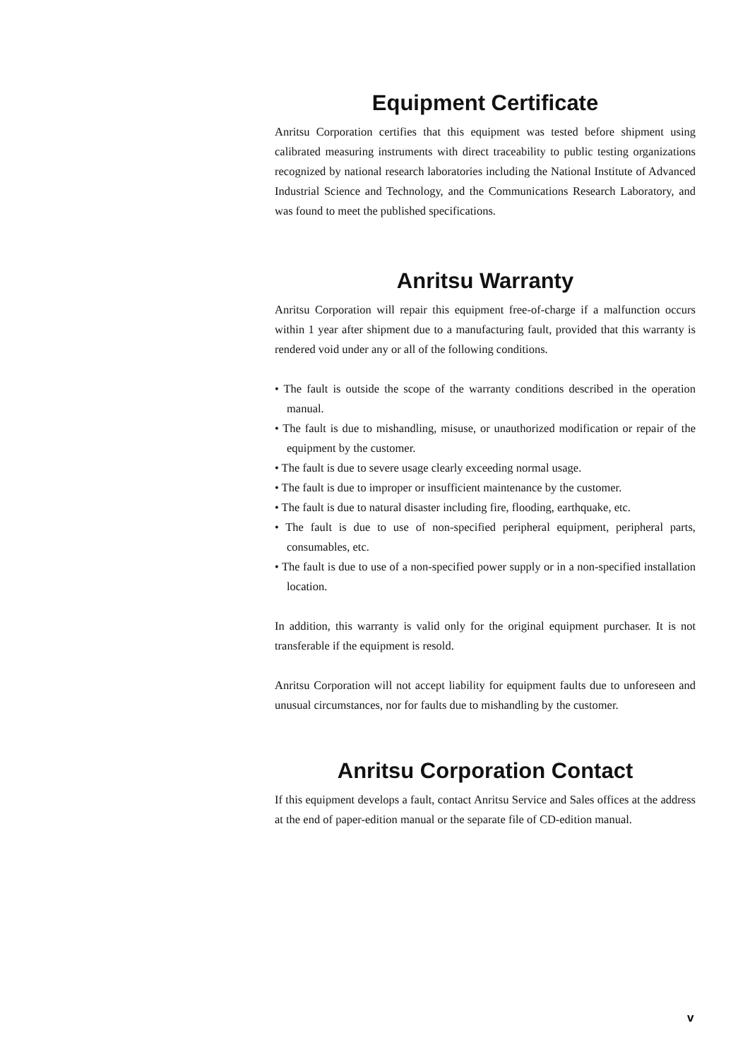Equipment Certificate
Anritsu Corporation certifies that this equipment was tested before shipment using calibrated measuring instruments with direct traceability to public testing organizations recognized by national research laboratories including the National Institute of Advanced Industrial Science and Technology, and the Communications Research Laboratory, and was found to meet the published specifications.
Anritsu Warranty
Anritsu Corporation will repair this equipment free-of-charge if a malfunction occurs within 1 year after shipment due to a manufacturing fault, provided that this warranty is rendered void under any or all of the following conditions.
• The fault is outside the scope of the warranty conditions described in the operation manual.
• The fault is due to mishandling, misuse, or unauthorized modification or repair of the equipment by the customer.
• The fault is due to severe usage clearly exceeding normal usage.
• The fault is due to improper or insufficient maintenance by the customer.
• The fault is due to natural disaster including fire, flooding, earthquake, etc.
• The fault is due to use of non-specified peripheral equipment, peripheral parts, consumables, etc.
• The fault is due to use of a non-specified power supply or in a non-specified installation location.
In addition, this warranty is valid only for the original equipment purchaser. It is not transferable if the equipment is resold.
Anritsu Corporation will not accept liability for equipment faults due to unforeseen and unusual circumstances, nor for faults due to mishandling by the customer.
Anritsu Corporation Contact
If this equipment develops a fault, contact Anritsu Service and Sales offices at the address at the end of paper-edition manual or the separate file of CD-edition manual.
v